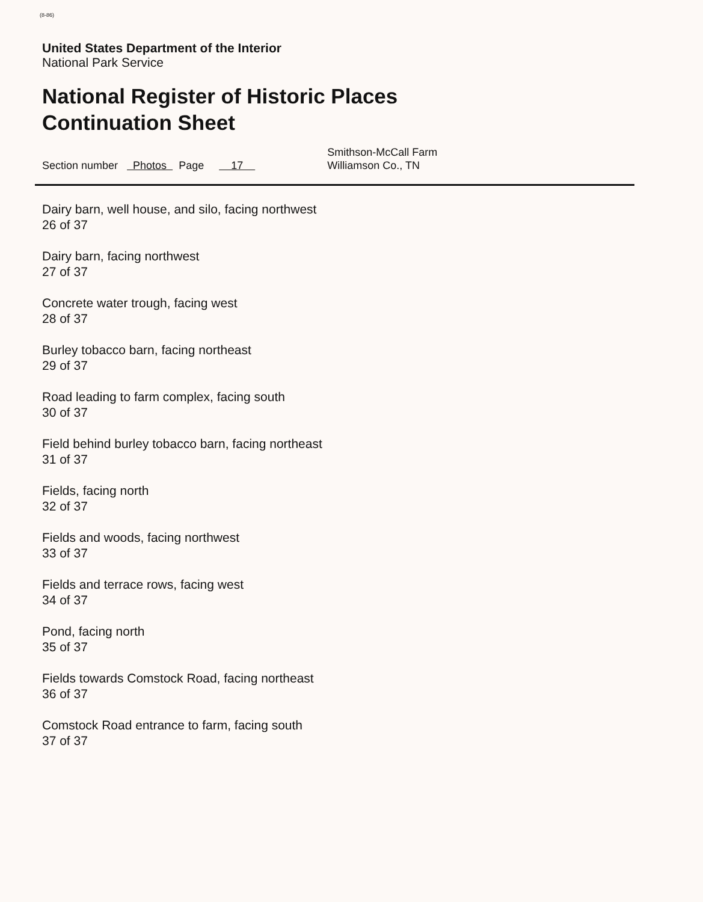(8-86)
United States Department of the Interior
National Park Service
National Register of Historic Places
Continuation Sheet
Section number Photos Page 17
Smithson-McCall Farm
Williamson Co., TN
Dairy barn, well house, and silo, facing northwest
26 of 37
Dairy barn, facing northwest
27 of 37
Concrete water trough, facing west
28 of 37
Burley tobacco barn, facing northeast
29 of 37
Road leading to farm complex, facing south
30 of 37
Field behind burley tobacco barn, facing northeast
31 of 37
Fields, facing north
32 of 37
Fields and woods, facing northwest
33 of 37
Fields and terrace rows, facing west
34 of 37
Pond, facing north
35 of 37
Fields towards Comstock Road, facing northeast
36 of 37
Comstock Road entrance to farm, facing south
37 of 37